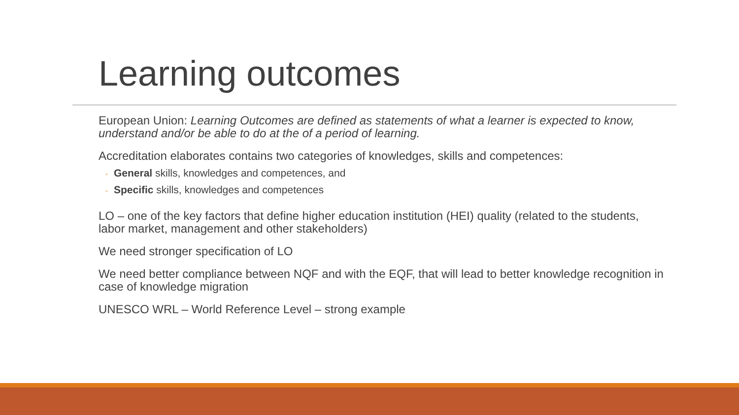Learning outcomes
European Union: Learning Outcomes are defined as statements of what a learner is expected to know, understand and/or be able to do at the of a period of learning.
Accreditation elaborates contains two categories of knowledges, skills and competences:
◦ General skills, knowledges and competences, and
◦ Specific skills, knowledges and competences
LO – one of the key factors that define higher education institution (HEI) quality (related to the students, labor market, management and other stakeholders)
We need stronger specification of LO
We need better compliance between NQF and with the EQF, that will lead to better knowledge recognition in case of knowledge migration
UNESCO WRL – World Reference Level – strong example